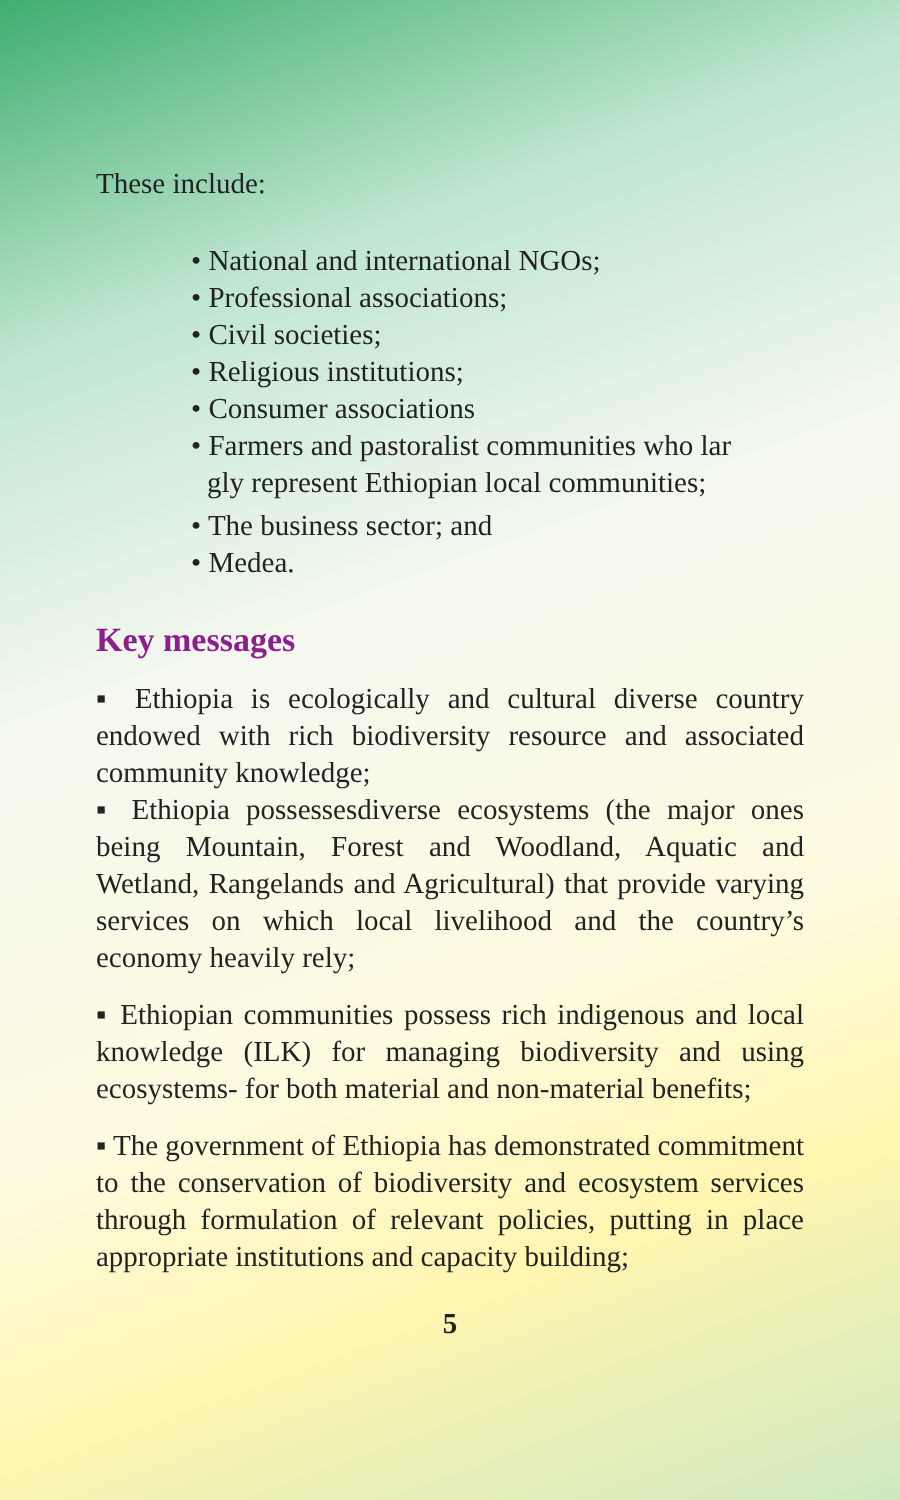These include:
• National and international NGOs;
• Professional associations;
• Civil societies;
• Religious institutions;
• Consumer associations
• Farmers and pastoralist communities who lar
gly represent Ethiopian local communities;
• The business sector; and
• Medea.
Key messages
▪ Ethiopia is ecologically and cultural diverse country endowed with rich biodiversity resource and associated community knowledge;
▪ Ethiopia possessesdiverse ecosystems (the major ones being Mountain, Forest and Woodland, Aquatic and Wetland, Rangelands and Agricultural) that provide varying services on which local livelihood and the country’s economy heavily rely;
▪ Ethiopian communities possess rich indigenous and local knowledge (ILK) for managing biodiversity and using ecosystems- for both material and non-material benefits;
▪ The government of Ethiopia has demonstrated commitment to the conservation of biodiversity and ecosystem services through formulation of relevant policies, putting in place appropriate institutions and capacity building;
5